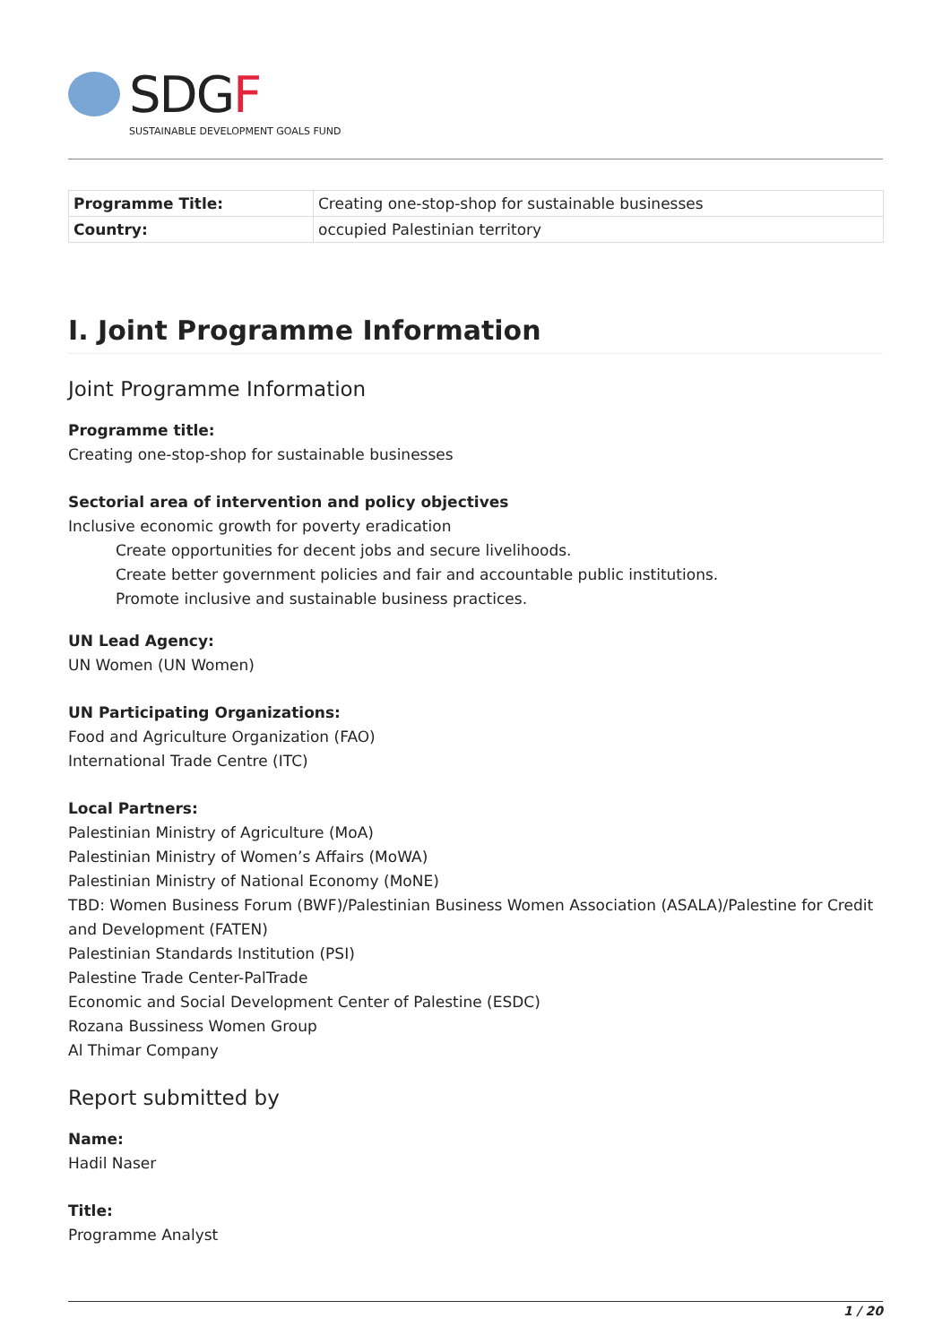SDGF
SUSTAINABLE DEVELOPMENT GOALS FUND
| Programme Title: | Creating one-stop-shop for sustainable businesses |
| Country: | occupied Palestinian territory |
I. Joint Programme Information
Joint Programme Information
Programme title:
Creating one-stop-shop for sustainable businesses
Sectorial area of intervention and policy objectives
Inclusive economic growth for poverty eradication
Create opportunities for decent jobs and secure livelihoods.
Create better government policies and fair and accountable public institutions.
Promote inclusive and sustainable business practices.
UN Lead Agency:
UN Women (UN Women)
UN Participating Organizations:
Food and Agriculture Organization (FAO)
International Trade Centre (ITC)
Local Partners:
Palestinian Ministry of Agriculture (MoA)
Palestinian Ministry of Women’s Affairs (MoWA)
Palestinian Ministry of National Economy (MoNE)
TBD: Women Business Forum (BWF)/Palestinian Business Women Association (ASALA)/Palestine for Credit and Development (FATEN)
Palestinian Standards Institution (PSI)
Palestine Trade Center-PalTrade
Economic and Social Development Center of Palestine (ESDC)
Rozana Bussiness Women Group
Al Thimar Company
Report submitted by
Name:
Hadil Naser
Title:
Programme Analyst
1 / 20